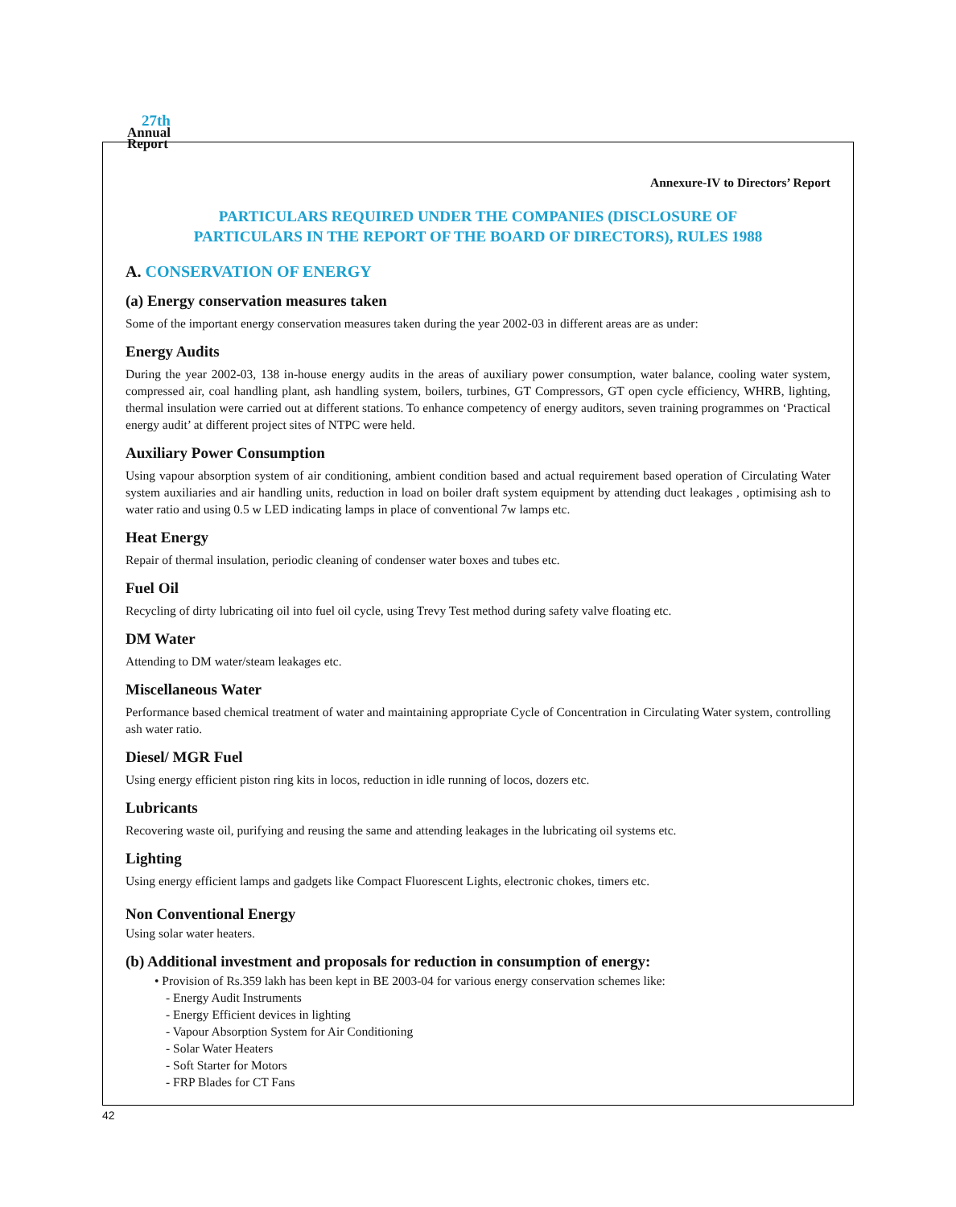27th
Annual
Report
Annexure-IV to Directors’ Report
PARTICULARS REQUIRED UNDER THE COMPANIES (DISCLOSURE OF
PARTICULARS IN THE REPORT OF THE BOARD OF DIRECTORS), RULES 1988
A. CONSERVATION OF ENERGY
(a) Energy conservation measures taken
Some of the important energy conservation measures taken during the year 2002-03 in different areas are as under:
Energy Audits
During the year 2002-03, 138 in-house energy audits in the areas of auxiliary power consumption, water balance, cooling water system, compressed air, coal handling plant, ash handling system, boilers, turbines, GT Compressors, GT open cycle efficiency, WHRB, lighting, thermal insulation were carried out at different stations. To enhance competency of energy auditors, seven training programmes on ‘Practical energy audit’ at different project sites of NTPC were held.
Auxiliary Power Consumption
Using vapour absorption system of air conditioning, ambient condition based and actual requirement based operation of Circulating Water system auxiliaries and air handling units, reduction in load on boiler draft system equipment by attending duct leakages , optimising ash to water ratio and using 0.5 w LED indicating lamps in place of conventional 7w lamps etc.
Heat Energy
Repair of thermal insulation, periodic cleaning of condenser water boxes and tubes etc.
Fuel Oil
Recycling of dirty lubricating oil into fuel oil cycle, using Trevy Test method during safety valve floating etc.
DM Water
Attending to DM water/steam leakages etc.
Miscellaneous Water
Performance based chemical treatment of water and maintaining appropriate Cycle of Concentration in Circulating Water system, controlling ash water ratio.
Diesel/ MGR Fuel
Using energy efficient piston ring kits in locos, reduction in idle running of locos, dozers etc.
Lubricants
Recovering waste oil, purifying and reusing the same and attending leakages in the lubricating oil systems etc.
Lighting
Using energy efficient lamps and gadgets like Compact Fluorescent Lights, electronic chokes, timers etc.
Non Conventional Energy
Using solar water heaters.
(b) Additional investment and proposals for reduction in consumption of energy:
• Provision of Rs.359 lakh has been kept in BE 2003-04 for various energy conservation schemes like:
- Energy Audit Instruments
- Energy Efficient devices in lighting
- Vapour Absorption System for Air Conditioning
- Solar Water Heaters
- Soft Starter for Motors
- FRP Blades for CT Fans
42